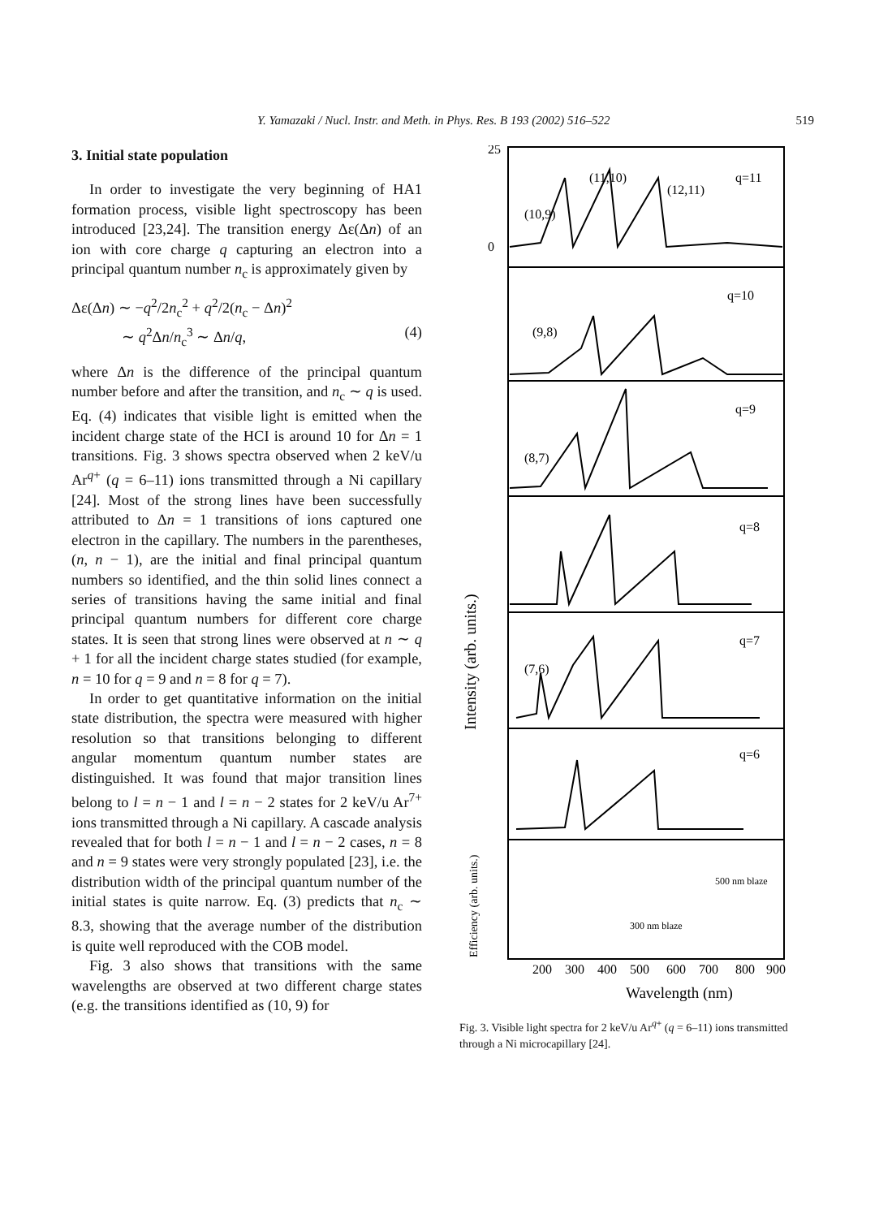Y. Yamazaki / Nucl. Instr. and Meth. in Phys. Res. B 193 (2002) 516–522 519
3. Initial state population
In order to investigate the very beginning of HA1 formation process, visible light spectroscopy has been introduced [23,24]. The transition energy Δε(Δn) of an ion with core charge q capturing an electron into a principal quantum number n<sub>c</sub> is approximately given by
Δε(Δn) ∼ −q<sup>2</sup>/2n<sub>c</sub><sup>2</sup> + q<sup>2</sup>/2(n<sub>c</sub> − Δn)<sup>2</sup>
∼ q<sup>2</sup>Δn/n<sub>c</sub><sup>3</sup> ∼ Δn/q, (4)
where Δn is the difference of the principal quantum number before and after the transition, and n<sub>c</sub> ∼ q is used. Eq. (4) indicates that visible light is emitted when the incident charge state of the HCI is around 10 for Δn = 1 transitions. Fig. 3 shows spectra observed when 2 keV/u Ar<sup>q+</sup> (q = 6–11) ions transmitted through a Ni capillary [24]. Most of the strong lines have been successfully attributed to Δn = 1 transitions of ions captured one electron in the capillary. The numbers in the parentheses, (n, n − 1), are the initial and final principal quantum numbers so identified, and the thin solid lines connect a series of transitions having the same initial and final principal quantum numbers for different core charge states. It is seen that strong lines were observed at n ∼ q + 1 for all the incident charge states studied (for example, n = 10 for q = 9 and n = 8 for q = 7).
In order to get quantitative information on the initial state distribution, the spectra were measured with higher resolution so that transitions belonging to different angular momentum quantum number states are distinguished. It was found that major transition lines belong to l = n − 1 and l = n − 2 states for 2 keV/u Ar<sup>7+</sup> ions transmitted through a Ni capillary. A cascade analysis revealed that for both l = n − 1 and l = n − 2 cases, n = 8 and n = 9 states were very strongly populated [23], i.e. the distribution width of the principal quantum number of the initial states is quite narrow. Eq. (3) predicts that n<sub>c</sub> ∼ 8.3, showing that the average number of the distribution is quite well reproduced with the COB model.
Fig. 3 also shows that transitions with the same wavelengths are observed at two different charge states (e.g. the transitions identified as (10, 9) for
25
0
(11,10)
(12,11)
(10,9)
q=11
q=10
(9,8)
q=9
(8,7)
q=8
q=7
(7,6)
q=6
500 nm blaze
300 nm blaze
200
300
400
500
600
700
800
900
Wavelength (nm)
Intensity (arb. units.)
Efficiency (arb. units.)
Fig. 3. Visible light spectra for 2 keV/u Ar<sup>q+</sup> (q = 6–11) ions transmitted through a Ni microcapillary [24].